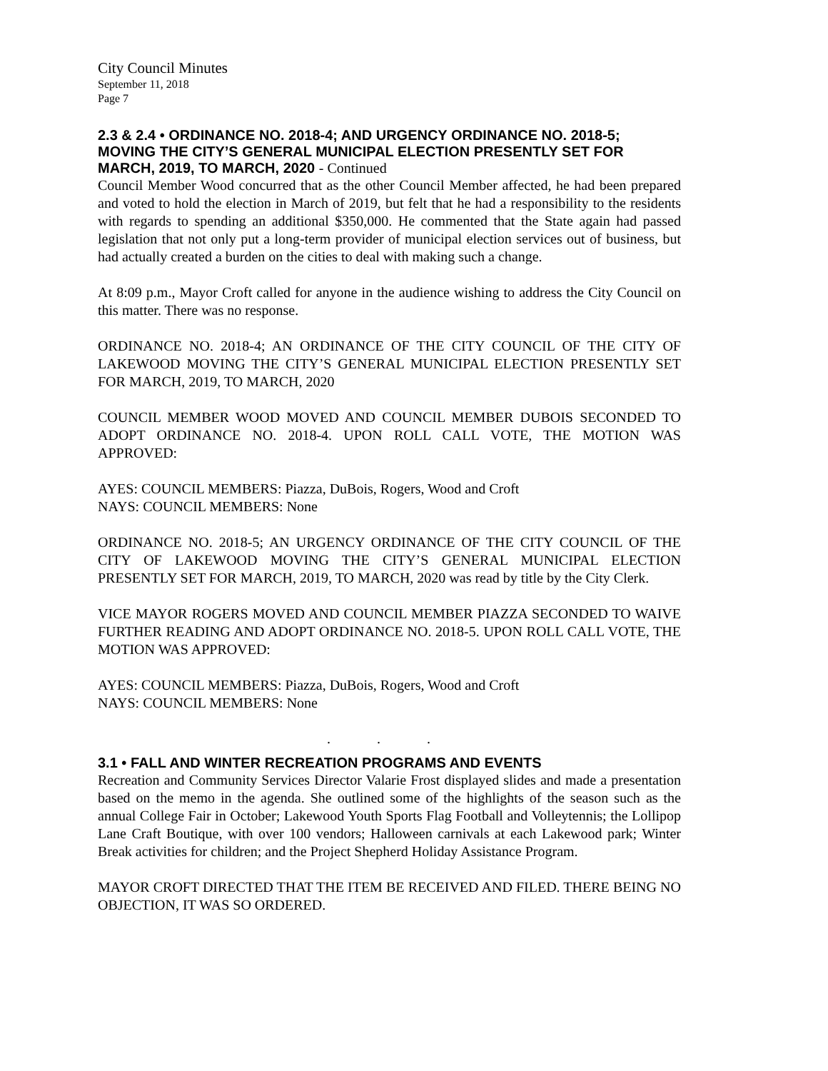City Council Minutes
September 11, 2018
Page 7
2.3 & 2.4 • ORDINANCE NO. 2018-4; AND URGENCY ORDINANCE NO. 2018-5; MOVING THE CITY’S GENERAL MUNICIPAL ELECTION PRESENTLY SET FOR MARCH, 2019, TO MARCH, 2020 - Continued
Council Member Wood concurred that as the other Council Member affected, he had been prepared and voted to hold the election in March of 2019, but felt that he had a responsibility to the residents with regards to spending an additional $350,000. He commented that the State again had passed legislation that not only put a long-term provider of municipal election services out of business, but had actually created a burden on the cities to deal with making such a change.
At 8:09 p.m., Mayor Croft called for anyone in the audience wishing to address the City Council on this matter. There was no response.
ORDINANCE NO. 2018-4; AN ORDINANCE OF THE CITY COUNCIL OF THE CITY OF LAKEWOOD MOVING THE CITY’S GENERAL MUNICIPAL ELECTION PRESENTLY SET FOR MARCH, 2019, TO MARCH, 2020
COUNCIL MEMBER WOOD MOVED AND COUNCIL MEMBER DUBOIS SECONDED TO ADOPT ORDINANCE NO. 2018-4. UPON ROLL CALL VOTE, THE MOTION WAS APPROVED:
AYES: COUNCIL MEMBERS: Piazza, DuBois, Rogers, Wood and Croft
NAYS: COUNCIL MEMBERS: None
ORDINANCE NO. 2018-5; AN URGENCY ORDINANCE OF THE CITY COUNCIL OF THE CITY OF LAKEWOOD MOVING THE CITY’S GENERAL MUNICIPAL ELECTION PRESENTLY SET FOR MARCH, 2019, TO MARCH, 2020 was read by title by the City Clerk.
VICE MAYOR ROGERS MOVED AND COUNCIL MEMBER PIAZZA SECONDED TO WAIVE FURTHER READING AND ADOPT ORDINANCE NO. 2018-5. UPON ROLL CALL VOTE, THE MOTION WAS APPROVED:
AYES: COUNCIL MEMBERS: Piazza, DuBois, Rogers, Wood and Croft
NAYS: COUNCIL MEMBERS: None
. . .
3.1 • FALL AND WINTER RECREATION PROGRAMS AND EVENTS
Recreation and Community Services Director Valarie Frost displayed slides and made a presentation based on the memo in the agenda. She outlined some of the highlights of the season such as the annual College Fair in October; Lakewood Youth Sports Flag Football and Volleytennis; the Lollipop Lane Craft Boutique, with over 100 vendors; Halloween carnivals at each Lakewood park; Winter Break activities for children; and the Project Shepherd Holiday Assistance Program.
MAYOR CROFT DIRECTED THAT THE ITEM BE RECEIVED AND FILED. THERE BEING NO OBJECTION, IT WAS SO ORDERED.